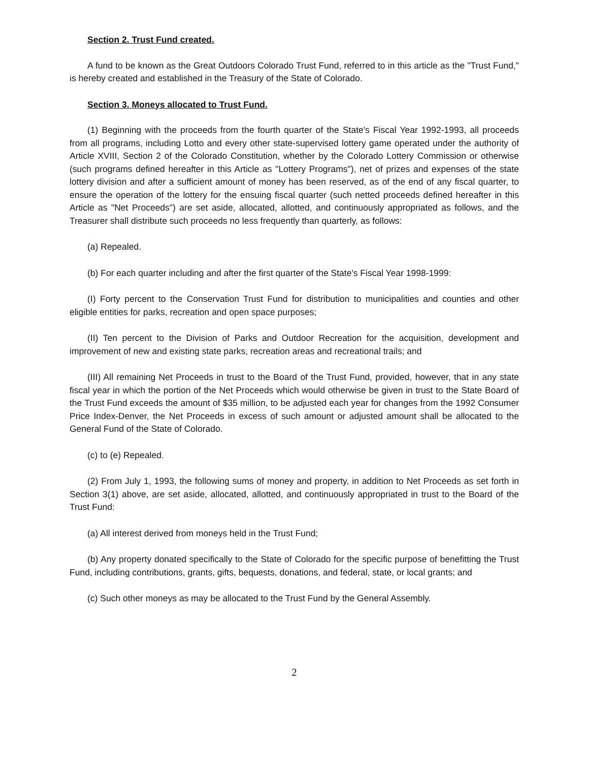Section 2. Trust Fund created.
A fund to be known as the Great Outdoors Colorado Trust Fund, referred to in this article as the "Trust Fund," is hereby created and established in the Treasury of the State of Colorado.
Section 3. Moneys allocated to Trust Fund.
(1) Beginning with the proceeds from the fourth quarter of the State's Fiscal Year 1992-1993, all proceeds from all programs, including Lotto and every other state-supervised lottery game operated under the authority of Article XVIII, Section 2 of the Colorado Constitution, whether by the Colorado Lottery Commission or otherwise (such programs defined hereafter in this Article as "Lottery Programs"), net of prizes and expenses of the state lottery division and after a sufficient amount of money has been reserved, as of the end of any fiscal quarter, to ensure the operation of the lottery for the ensuing fiscal quarter (such netted proceeds defined hereafter in this Article as "Net Proceeds") are set aside, allocated, allotted, and continuously appropriated as follows, and the Treasurer shall distribute such proceeds no less frequently than quarterly, as follows:
(a) Repealed.
(b) For each quarter including and after the first quarter of the State's Fiscal Year 1998-1999:
(I) Forty percent to the Conservation Trust Fund for distribution to municipalities and counties and other eligible entities for parks, recreation and open space purposes;
(II) Ten percent to the Division of Parks and Outdoor Recreation for the acquisition, development and improvement of new and existing state parks, recreation areas and recreational trails; and
(III) All remaining Net Proceeds in trust to the Board of the Trust Fund, provided, however, that in any state fiscal year in which the portion of the Net Proceeds which would otherwise be given in trust to the State Board of the Trust Fund exceeds the amount of $35 million, to be adjusted each year for changes from the 1992 Consumer Price Index-Denver, the Net Proceeds in excess of such amount or adjusted amount shall be allocated to the General Fund of the State of Colorado.
(c) to (e) Repealed.
(2) From July 1, 1993, the following sums of money and property, in addition to Net Proceeds as set forth in Section 3(1) above, are set aside, allocated, allotted, and continuously appropriated in trust to the Board of the Trust Fund:
(a) All interest derived from moneys held in the Trust Fund;
(b) Any property donated specifically to the State of Colorado for the specific purpose of benefitting the Trust Fund, including contributions, grants, gifts, bequests, donations, and federal, state, or local grants; and
(c) Such other moneys as may be allocated to the Trust Fund by the General Assembly.
2